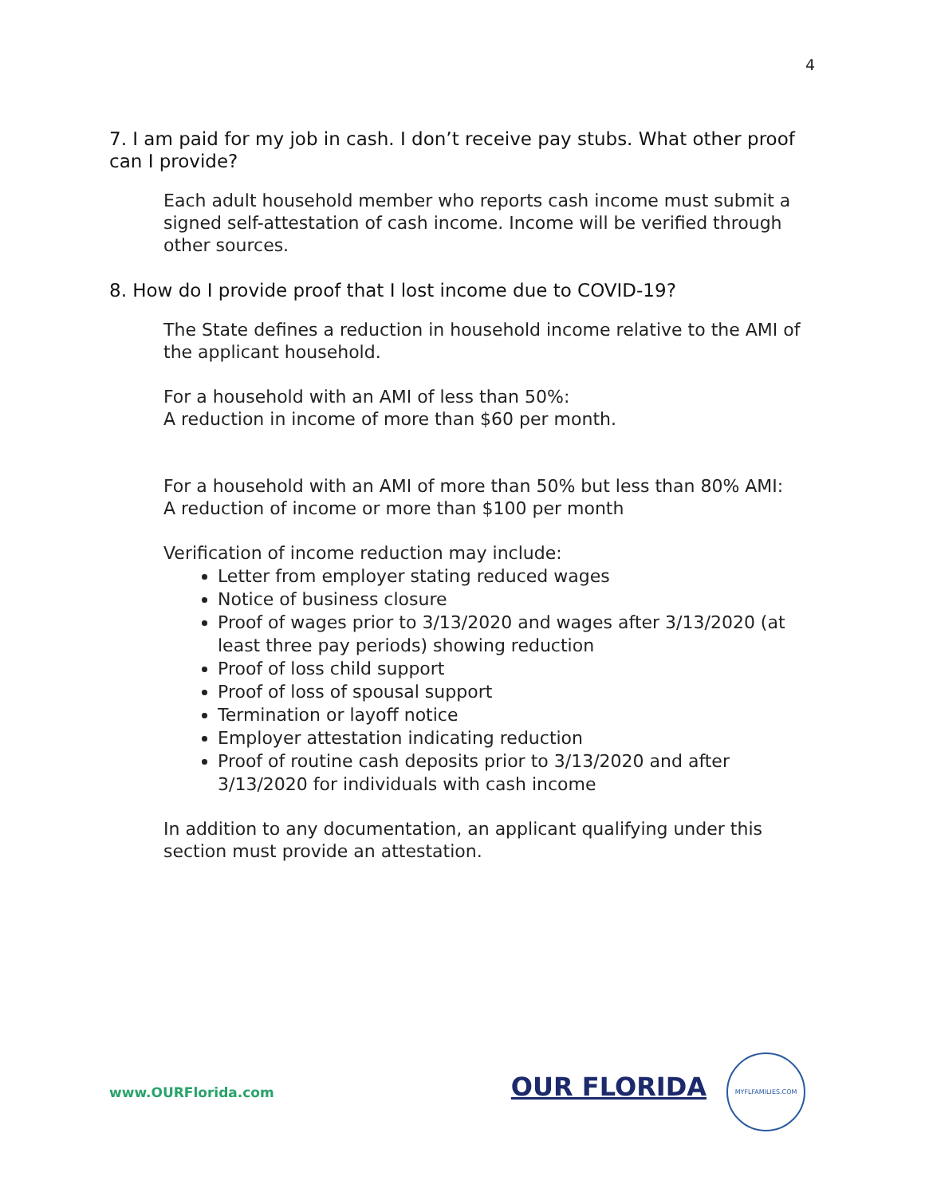4
7. I am paid for my job in cash. I don’t receive pay stubs. What other proof can I provide?
Each adult household member who reports cash income must submit a signed self-attestation of cash income. Income will be verified through other sources.
8. How do I provide proof that I lost income due to COVID-19?
The State defines a reduction in household income relative to the AMI of the applicant household.
For a household with an AMI of less than 50%:
A reduction in income of more than $60 per month.
For a household with an AMI of more than 50% but less than 80% AMI:
A reduction of income or more than $100 per month
Verification of income reduction may include:
Letter from employer stating reduced wages
Notice of business closure
Proof of wages prior to 3/13/2020 and wages after 3/13/2020 (at least three pay periods) showing reduction
Proof of loss child support
Proof of loss of spousal support
Termination or layoff notice
Employer attestation indicating reduction
Proof of routine cash deposits prior to 3/13/2020 and after 3/13/2020 for individuals with cash income
In addition to any documentation, an applicant qualifying under this section must provide an attestation.
www.OURFlorida.com OUR FLORIDA MYFLFAMILIES.COM